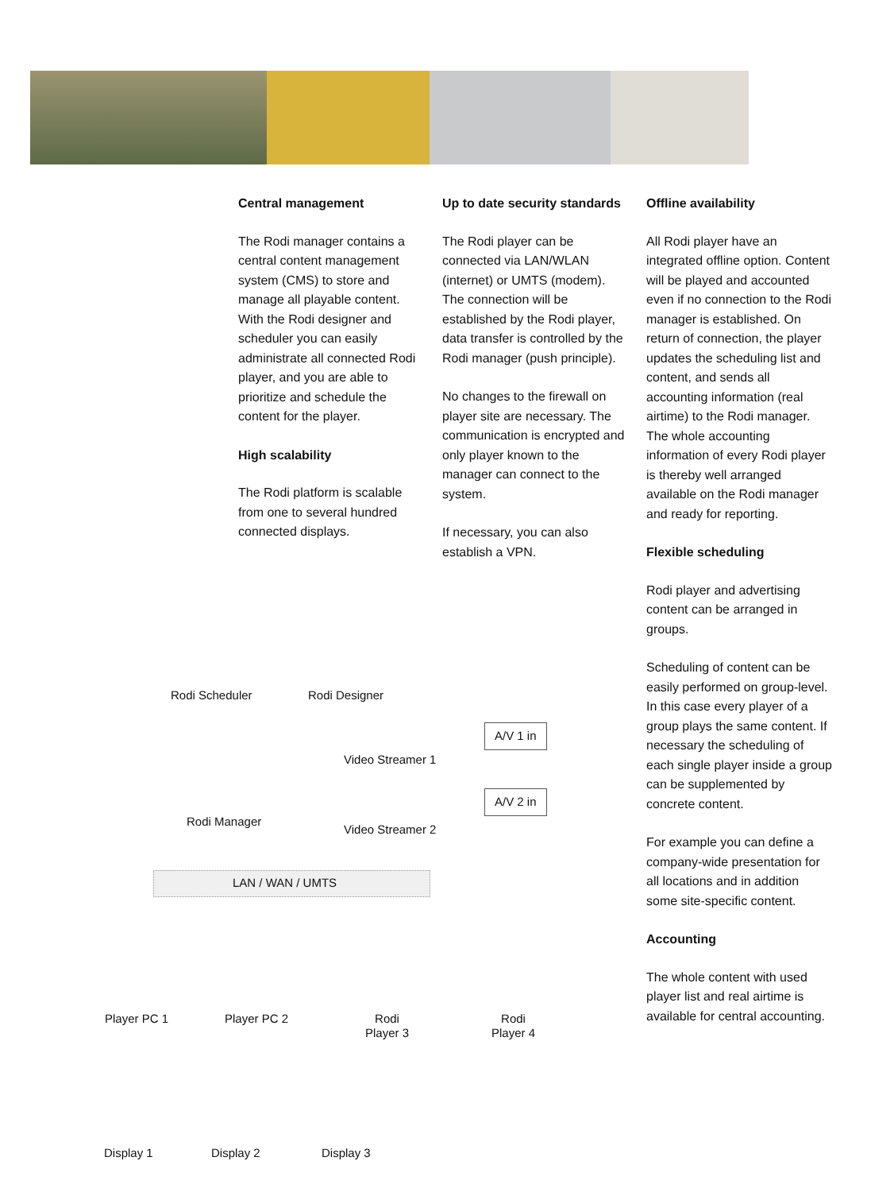Central management
The Rodi manager contains a central content management system (CMS) to store and manage all playable content. With the Rodi designer and scheduler you can easily administrate all connected Rodi player, and you are able to prioritize and schedule the content for the player.
High scalability
The Rodi platform is scalable from one to several hundred connected displays.
Up to date security standards
The Rodi player can be connected via LAN/WLAN (internet) or UMTS (modem). The connection will be established by the Rodi player, data transfer is controlled by the Rodi manager (push principle).
No changes to the firewall on player site are necessary. The communication is encrypted and only player known to the manager can connect to the system.
If necessary, you can also establish a VPN.
Offline availability
All Rodi player have an integrated offline option. Content will be played and accounted even if no connection to the Rodi manager is established. On return of connection, the player updates the scheduling list and content, and sends all accounting information (real airtime) to the Rodi manager. The whole accounting information of every Rodi player is thereby well arranged available on the Rodi manager and ready for reporting.
Flexible scheduling
Rodi player and advertising content can be arranged in groups.
Scheduling of content can be easily performed on group-level. In this case every player of a group plays the same content. If necessary the scheduling of each single player inside a group can be supplemented by concrete content.
For example you can define a company-wide presentation for all locations and in addition some site-specific content.
Accounting
The whole content with used player list and real airtime is available for central accounting.
Rodi Scheduler Rodi Designer
A/V 1 in
Video Streamer 1
A/V 2 in
Rodi Manager
Video Streamer 2
LAN / WAN / UMTS
Player PC 1 Player PC 2
Rodi
Player 3
Rodi
Player 4
Display 1 Display 2 Display 3